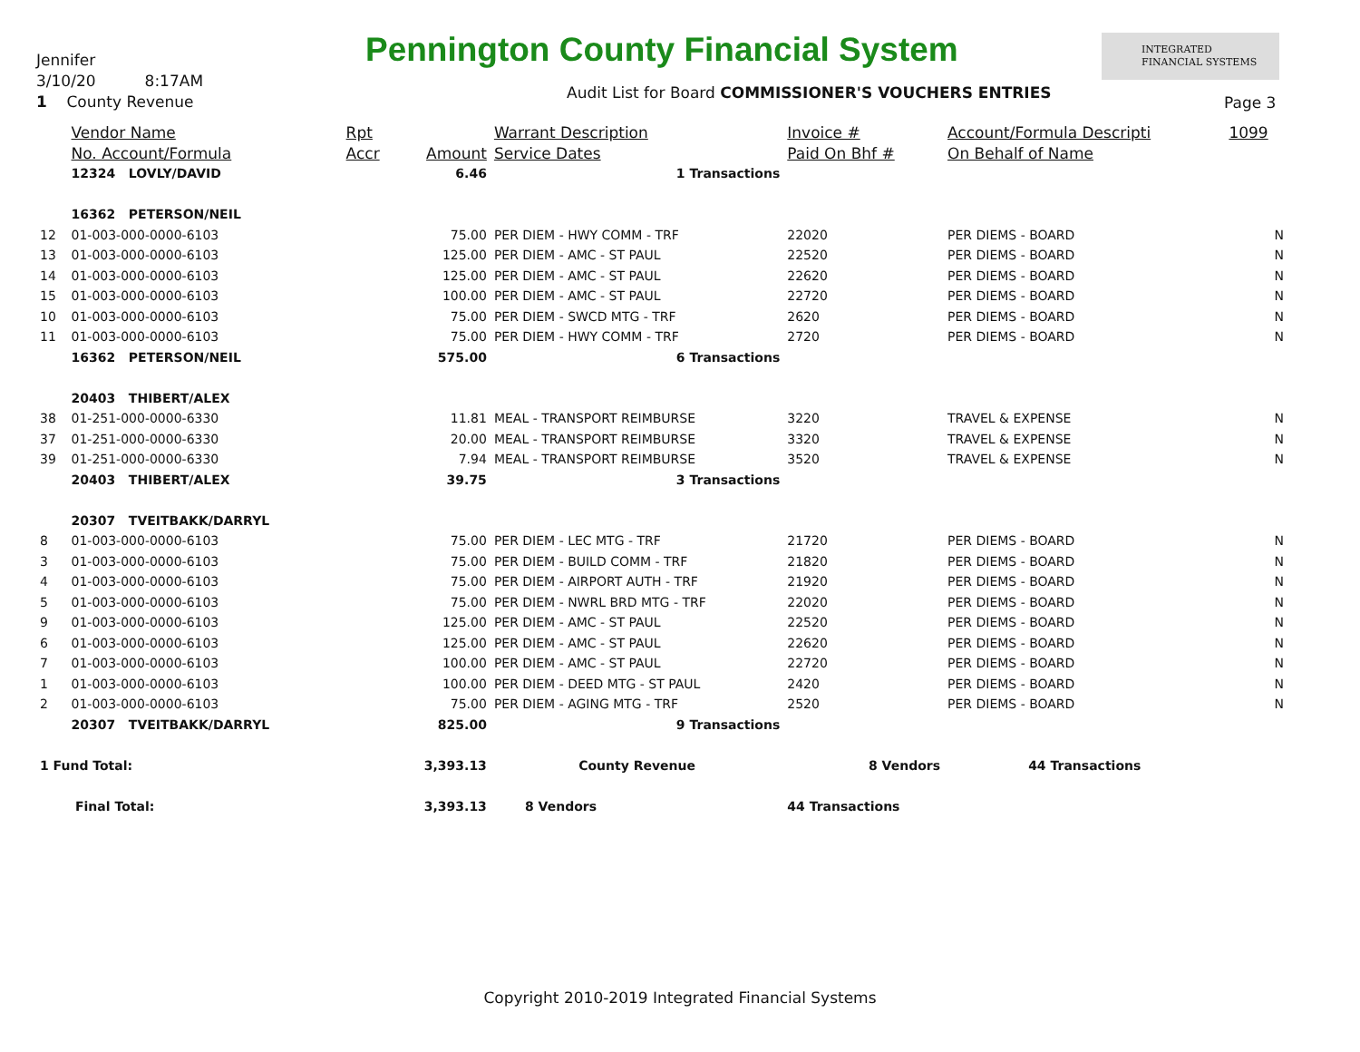Jennifer
3/10/20 8:17AM
1 County Revenue
Pennington County Financial System
Audit List for Board COMMISSIONER'S VOUCHERS ENTRIES
INTEGRATED
FINANCIAL SYSTEMS
Page 3
| | Vendor Name | Rpt | | Warrant Description | Invoice # | Account/Formula Descripti | 1099 |
| --- | --- | --- | --- | --- | --- | --- | --- |
| | No. Account/Formula | Accr | Amount | Service Dates | Paid On Bhf # | On Behalf of Name | |
| | 12324 LOVLY/DAVID | | 6.46 | 1 Transactions | | | |
| | 16362 PETERSON/NEIL | | | | | | |
| 12 | 01-003-000-0000-6103 | | 75.00 | PER DIEM - HWY COMM - TRF | 22020 | PER DIEMS - BOARD | N |
| 13 | 01-003-000-0000-6103 | | 125.00 | PER DIEM - AMC - ST PAUL | 22520 | PER DIEMS - BOARD | N |
| 14 | 01-003-000-0000-6103 | | 125.00 | PER DIEM - AMC - ST PAUL | 22620 | PER DIEMS - BOARD | N |
| 15 | 01-003-000-0000-6103 | | 100.00 | PER DIEM - AMC - ST PAUL | 22720 | PER DIEMS - BOARD | N |
| 10 | 01-003-000-0000-6103 | | 75.00 | PER DIEM - SWCD MTG - TRF | 2620 | PER DIEMS - BOARD | N |
| 11 | 01-003-000-0000-6103 | | 75.00 | PER DIEM - HWY COMM - TRF | 2720 | PER DIEMS - BOARD | N |
| | 16362 PETERSON/NEIL | | 575.00 | 6 Transactions | | | |
| | 20403 THIBERT/ALEX | | | | | | |
| 38 | 01-251-000-0000-6330 | | 11.81 | MEAL - TRANSPORT REIMBURSE | 3220 | TRAVEL & EXPENSE | N |
| 37 | 01-251-000-0000-6330 | | 20.00 | MEAL - TRANSPORT REIMBURSE | 3320 | TRAVEL & EXPENSE | N |
| 39 | 01-251-000-0000-6330 | | 7.94 | MEAL - TRANSPORT REIMBURSE | 3520 | TRAVEL & EXPENSE | N |
| | 20403 THIBERT/ALEX | | 39.75 | 3 Transactions | | | |
| | 20307 TVEITBAKK/DARRYL | | | | | | |
| 8 | 01-003-000-0000-6103 | | 75.00 | PER DIEM - LEC MTG - TRF | 21720 | PER DIEMS - BOARD | N |
| 3 | 01-003-000-0000-6103 | | 75.00 | PER DIEM - BUILD COMM - TRF | 21820 | PER DIEMS - BOARD | N |
| 4 | 01-003-000-0000-6103 | | 75.00 | PER DIEM - AIRPORT AUTH - TRF | 21920 | PER DIEMS - BOARD | N |
| 5 | 01-003-000-0000-6103 | | 75.00 | PER DIEM - NWRL BRD MTG - TRF | 22020 | PER DIEMS - BOARD | N |
| 9 | 01-003-000-0000-6103 | | 125.00 | PER DIEM - AMC - ST PAUL | 22520 | PER DIEMS - BOARD | N |
| 6 | 01-003-000-0000-6103 | | 125.00 | PER DIEM - AMC - ST PAUL | 22620 | PER DIEMS - BOARD | N |
| 7 | 01-003-000-0000-6103 | | 100.00 | PER DIEM - AMC - ST PAUL | 22720 | PER DIEMS - BOARD | N |
| 1 | 01-003-000-0000-6103 | | 100.00 | PER DIEM - DEED MTG - ST PAUL | 2420 | PER DIEMS - BOARD | N |
| 2 | 01-003-000-0000-6103 | | 75.00 | PER DIEM - AGING MTG - TRF | 2520 | PER DIEMS - BOARD | N |
| | 20307 TVEITBAKK/DARRYL | | 825.00 | 9 Transactions | | | |
| 1 Fund Total: | | | 3,393.13 | County Revenue | 8 Vendors | 44 Transactions | |
| Final Total: | | | 3,393.13 | 8 Vendors | 44 Transactions | | |
Copyright 2010-2019 Integrated Financial Systems